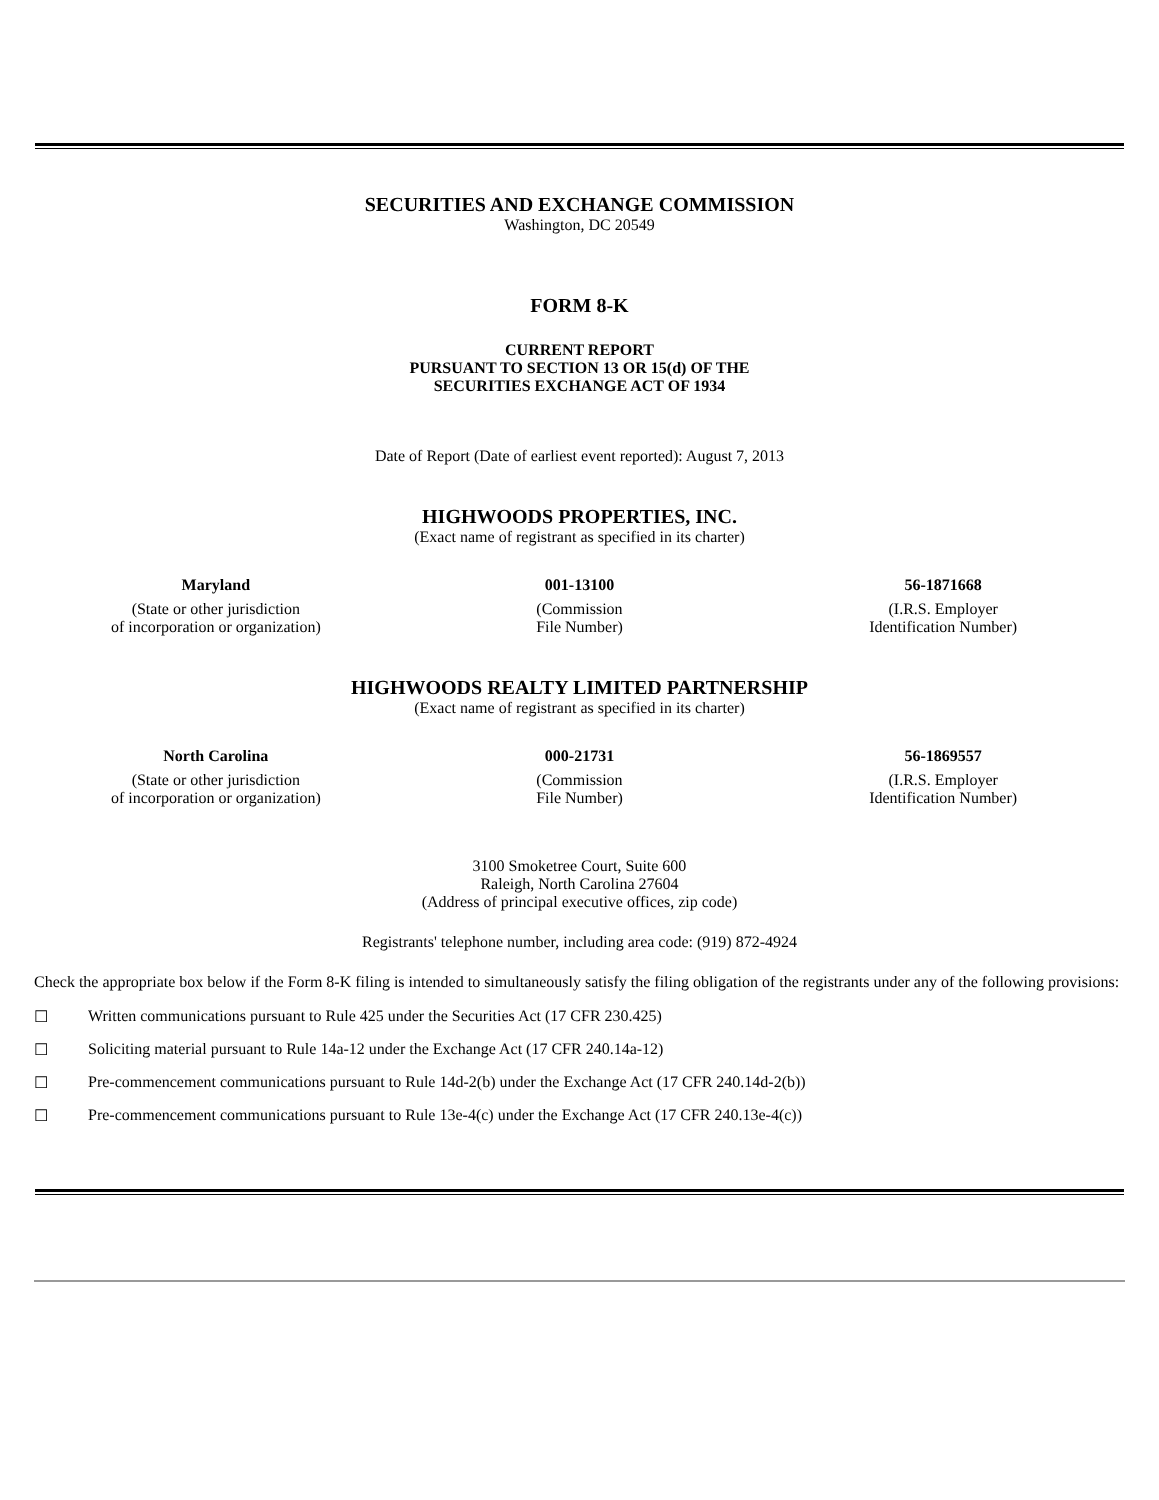SECURITIES AND EXCHANGE COMMISSION
Washington, DC 20549
FORM 8-K
CURRENT REPORT
PURSUANT TO SECTION 13 OR 15(d) OF THE
SECURITIES EXCHANGE ACT OF 1934
Date of Report (Date of earliest event reported): August 7, 2013
HIGHWOODS PROPERTIES, INC.
(Exact name of registrant as specified in its charter)
| Maryland | 001-13100 | 56-1871668 |
| (State or other jurisdiction of incorporation or organization) | (Commission File Number) | (I.R.S. Employer Identification Number) |
HIGHWOODS REALTY LIMITED PARTNERSHIP
(Exact name of registrant as specified in its charter)
| North Carolina | 000-21731 | 56-1869557 |
| (State or other jurisdiction of incorporation or organization) | (Commission File Number) | (I.R.S. Employer Identification Number) |
3100 Smoketree Court, Suite 600
Raleigh, North Carolina 27604
(Address of principal executive offices, zip code)
Registrants' telephone number, including area code: (919) 872-4924
Check the appropriate box below if the Form 8-K filing is intended to simultaneously satisfy the filing obligation of the registrants under any of the following provisions:
☐ Written communications pursuant to Rule 425 under the Securities Act (17 CFR 230.425)
☐ Soliciting material pursuant to Rule 14a-12 under the Exchange Act (17 CFR 240.14a-12)
☐ Pre-commencement communications pursuant to Rule 14d-2(b) under the Exchange Act (17 CFR 240.14d-2(b))
☐ Pre-commencement communications pursuant to Rule 13e-4(c) under the Exchange Act (17 CFR 240.13e-4(c))